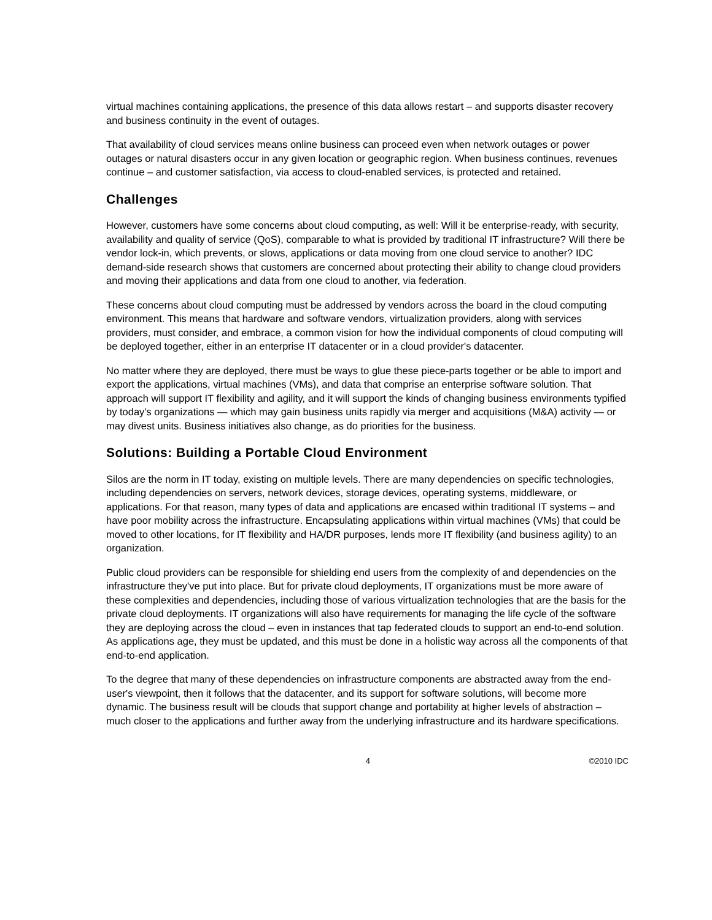virtual machines containing applications, the presence of this data allows restart – and supports disaster recovery and business continuity in the event of outages.
That availability of cloud services means online business can proceed even when network outages or power outages or natural disasters occur in any given location or geographic region. When business continues, revenues continue – and customer satisfaction, via access to cloud-enabled services, is protected and retained.
Challenges
However, customers have some concerns about cloud computing, as well: Will it be enterprise-ready, with security, availability and quality of service (QoS), comparable to what is provided by traditional IT infrastructure? Will there be vendor lock-in, which prevents, or slows, applications or data moving from one cloud service to another? IDC demand-side research shows that customers are concerned about protecting their ability to change cloud providers and moving their applications and data from one cloud to another, via federation.
These concerns about cloud computing must be addressed by vendors across the board in the cloud computing environment. This means that hardware and software vendors, virtualization providers, along with services providers, must consider, and embrace, a common vision for how the individual components of cloud computing will be deployed together, either in an enterprise IT datacenter or in a cloud provider's datacenter.
No matter where they are deployed, there must be ways to glue these piece-parts together or be able to import and export the applications, virtual machines (VMs), and data that comprise an enterprise software solution. That approach will support IT flexibility and agility, and it will support the kinds of changing business environments typified by today's organizations — which may gain business units rapidly via merger and acquisitions (M&A) activity — or may divest units. Business initiatives also change, as do priorities for the business.
Solutions: Building a Portable Cloud Environment
Silos are the norm in IT today, existing on multiple levels. There are many dependencies on specific technologies, including dependencies on servers, network devices, storage devices, operating systems, middleware, or applications. For that reason, many types of data and applications are encased within traditional IT systems – and have poor mobility across the infrastructure. Encapsulating applications within virtual machines (VMs) that could be moved to other locations, for IT flexibility and HA/DR purposes, lends more IT flexibility (and business agility) to an organization.
Public cloud providers can be responsible for shielding end users from the complexity of and dependencies on the infrastructure they've put into place. But for private cloud deployments, IT organizations must be more aware of these complexities and dependencies, including those of various virtualization technologies that are the basis for the private cloud deployments. IT organizations will also have requirements for managing the life cycle of the software they are deploying across the cloud – even in instances that tap federated clouds to support an end-to-end solution. As applications age, they must be updated, and this must be done in a holistic way across all the components of that end-to-end application.
To the degree that many of these dependencies on infrastructure components are abstracted away from the end-user's viewpoint, then it follows that the datacenter, and its support for software solutions, will become more dynamic. The business result will be clouds that support change and portability at higher levels of abstraction – much closer to the applications and further away from the underlying infrastructure and its hardware specifications.
4 ©2010 IDC